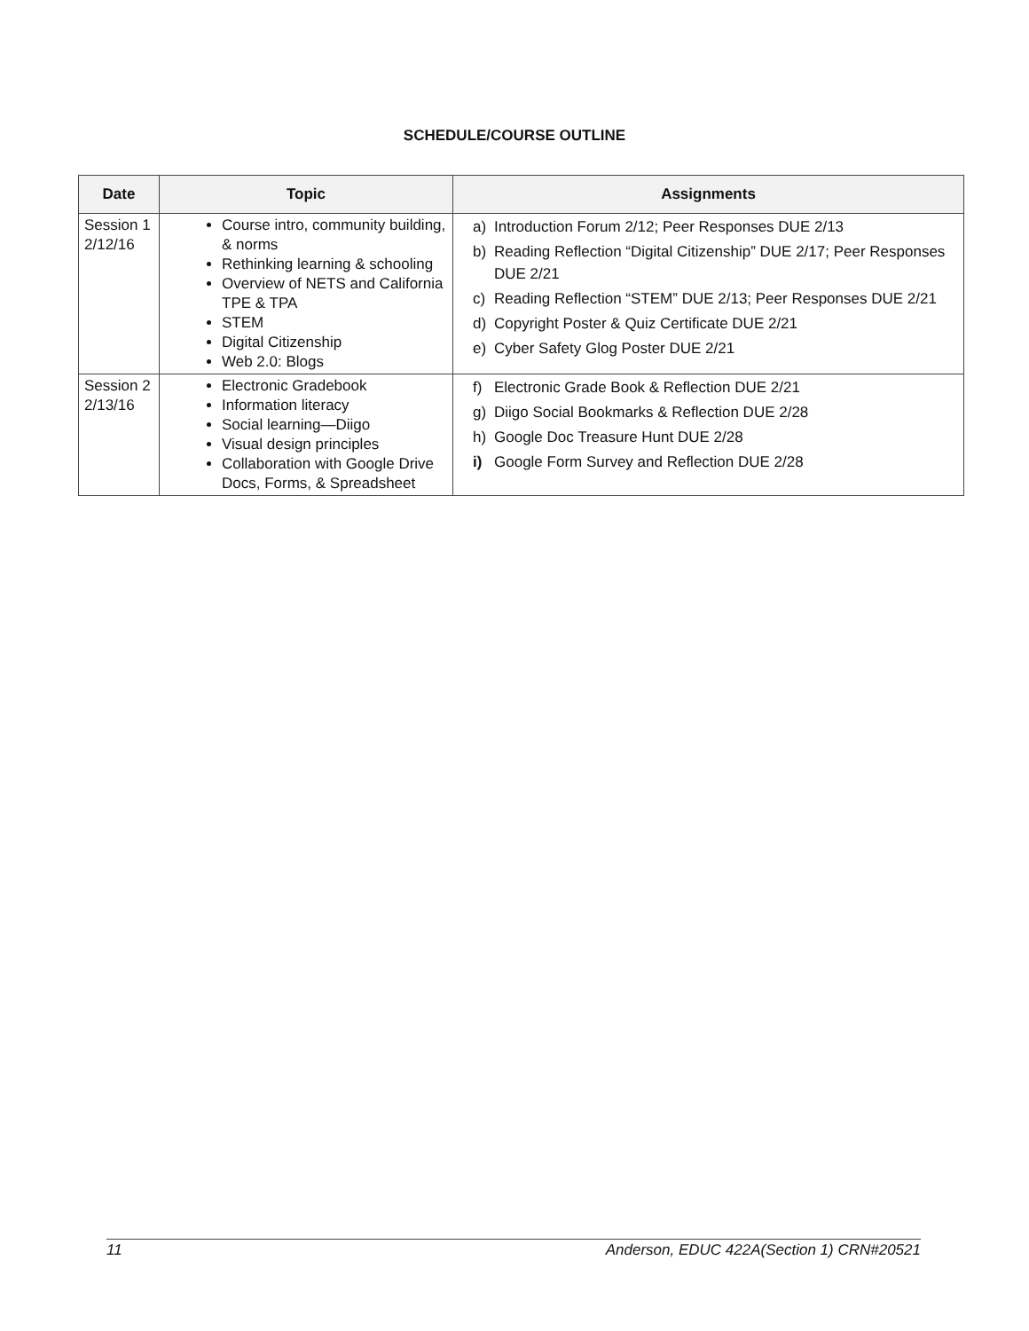SCHEDULE/COURSE OUTLINE
| Date | Topic | Assignments |
| --- | --- | --- |
| Session 1 2/12/16 | Course intro, community building, & norms Rethinking learning & schooling Overview of NETS and California TPE & TPA STEM Digital Citizenship Web 2.0: Blogs | a) Introduction Forum 2/12; Peer Responses DUE 2/13 b) Reading Reflection “Digital Citizenship” DUE 2/17; Peer Responses DUE 2/21 c) Reading Reflection “STEM” DUE 2/13; Peer Responses DUE 2/21 d) Copyright Poster & Quiz Certificate DUE 2/21 e) Cyber Safety Glog Poster DUE 2/21 |
| Session 2 2/13/16 | Electronic Gradebook Information literacy Social learning—Diigo Visual design principles Collaboration with Google Drive Docs, Forms, & Spreadsheet | f) Electronic Grade Book & Reflection DUE 2/21 g) Diigo Social Bookmarks & Reflection DUE 2/28 h) Google Doc Treasure Hunt DUE 2/28 i) Google Form Survey and Reflection DUE 2/28 |
11 Anderson, EDUC 422A(Section 1) CRN#20521